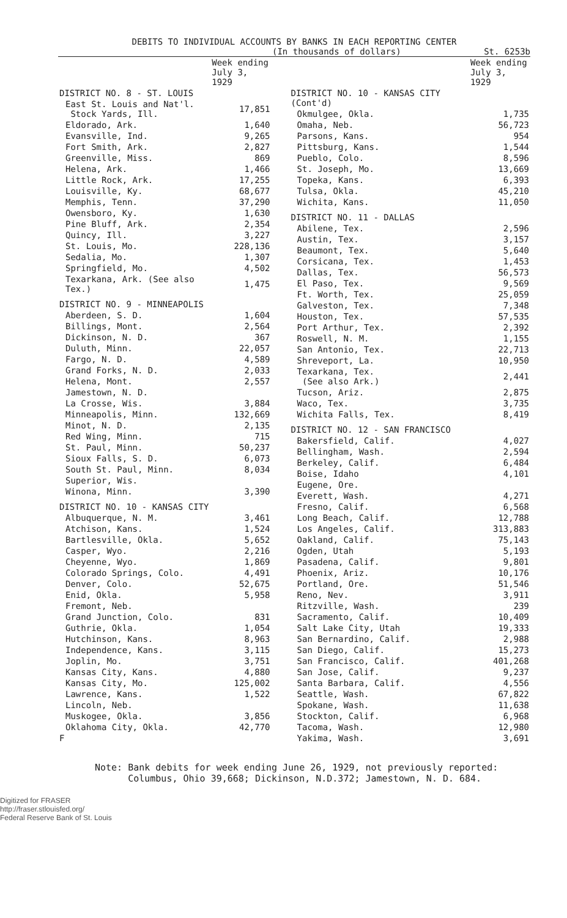DEBITS TO INDIVIDUAL ACCOUNTS BY BANKS IN EACH REPORTING CENTER
(In thousands of dollars) St. 6253b
| | Week ending July 3, 1929 |
| --- | --- |
| DISTRICT NO. 8 - ST. LOUIS | |
| East St. Louis and Nat'l. Stock Yards, Ill. | 17,851 |
| Eldorado, Ark. | 1,640 |
| Evansville, Ind. | 9,265 |
| Fort Smith, Ark. | 2,827 |
| Greenville, Miss. | 869 |
| Helena, Ark. | 1,466 |
| Little Rock, Ark. | 17,255 |
| Louisville, Ky. | 68,677 |
| Memphis, Tenn. | 37,290 |
| Owensboro, Ky. | 1,630 |
| Pine Bluff, Ark. | 2,354 |
| Quincy, Ill. | 3,227 |
| St. Louis, Mo. | 228,136 |
| Sedalia, Mo. | 1,307 |
| Springfield, Mo. | 4,502 |
| Texarkana, Ark. (See also Tex.) | 1,475 |
| DISTRICT NO. 9 - MINNEAPOLIS | |
| Aberdeen, S. D. | 1,604 |
| Billings, Mont. | 2,564 |
| Dickinson, N. D. | 367 |
| Duluth, Minn. | 22,057 |
| Fargo, N. D. | 4,589 |
| Grand Forks, N. D. | 2,033 |
| Helena, Mont. | 2,557 |
| Jamestown, N. D. | |
| La Crosse, Wis. | 3,884 |
| Minneapolis, Minn. | 132,669 |
| Minot, N. D. | 2,135 |
| Red Wing, Minn. | 715 |
| St. Paul, Minn. | 50,237 |
| Sioux Falls, S. D. | 6,073 |
| South St. Paul, Minn. | 8,034 |
| Superior, Wis. | |
| Winona, Minn. | 3,390 |
| DISTRICT NO. 10 - KANSAS CITY | |
| Albuquerque, N. M. | 3,461 |
| Atchison, Kans. | 1,524 |
| Bartlesville, Okla. | 5,652 |
| Casper, Wyo. | 2,216 |
| Cheyenne, Wyo. | 1,869 |
| Colorado Springs, Colo. | 4,491 |
| Denver, Colo. | 52,675 |
| Enid, Okla. | 5,958 |
| Fremont, Neb. | |
| Grand Junction, Colo. | 831 |
| Guthrie, Okla. | 1,054 |
| Hutchinson, Kans. | 8,963 |
| Independence, Kans. | 3,115 |
| Joplin, Mo. | 3,751 |
| Kansas City, Kans. | 4,880 |
| Kansas City, Mo. | 125,002 |
| Lawrence, Kans. | 1,522 |
| Lincoln, Neb. | |
| Muskogee, Okla. | 3,856 |
| Oklahoma City, Okla. | 42,770 |
| F | |
| | Week ending July 3, 1929 |
| --- | --- |
| DISTRICT NO. 10 - KANSAS CITY (Cont'd) | |
| Okmulgee, Okla. | 1,735 |
| Omaha, Neb. | 56,723 |
| Parsons, Kans. | 954 |
| Pittsburg, Kans. | 1,544 |
| Pueblo, Colo. | 8,596 |
| St. Joseph, Mo. | 13,669 |
| Topeka, Kans. | 6,393 |
| Tulsa, Okla. | 45,210 |
| Wichita, Kans. | 11,050 |
| DISTRICT NO. 11 - DALLAS | |
| Abilene, Tex. | 2,596 |
| Austin, Tex. | 3,157 |
| Beaumont, Tex. | 5,640 |
| Corsicana, Tex. | 1,453 |
| Dallas, Tex. | 56,573 |
| El Paso, Tex. | 9,569 |
| Ft. Worth, Tex. | 25,059 |
| Galveston, Tex. | 7,348 |
| Houston, Tex. | 57,535 |
| Port Arthur, Tex. | 2,392 |
| Roswell, N. M. | 1,155 |
| San Antonio, Tex. | 22,713 |
| Shreveport, La. | 10,950 |
| Texarkana, Tex. (See also Ark.) | 2,441 |
| Tucson, Ariz. | 2,875 |
| Waco, Tex. | 3,735 |
| Wichita Falls, Tex. | 8,419 |
| DISTRICT NO. 12 - SAN FRANCISCO | |
| Bakersfield, Calif. | 4,027 |
| Bellingham, Wash. | 2,594 |
| Berkeley, Calif. | 6,484 |
| Boise, Idaho | 4,101 |
| Eugene, Ore. | |
| Everett, Wash. | 4,271 |
| Fresno, Calif. | 6,568 |
| Long Beach, Calif. | 12,788 |
| Los Angeles, Calif. | 313,883 |
| Oakland, Calif. | 75,143 |
| Ogden, Utah | 5,193 |
| Pasadena, Calif. | 9,801 |
| Phoenix, Ariz. | 10,176 |
| Portland, Ore. | 51,546 |
| Reno, Nev. | 3,911 |
| Ritzville, Wash. | 239 |
| Sacramento, Calif. | 10,409 |
| Salt Lake City, Utah | 19,333 |
| San Bernardino, Calif. | 2,988 |
| San Diego, Calif. | 15,273 |
| San Francisco, Calif. | 401,268 |
| San Jose, Calif. | 9,237 |
| Santa Barbara, Calif. | 4,556 |
| Seattle, Wash. | 67,822 |
| Spokane, Wash. | 11,638 |
| Stockton, Calif. | 6,968 |
| Tacoma, Wash. | 12,980 |
| Yakima, Wash. | 3,691 |
Note: Bank debits for week ending June 26, 1929, not previously reported:
Columbus, Ohio 39,668; Dickinson, N.D.372; Jamestown, N. D. 684.
Digitized for FRASER
http://fraser.stlouisfed.org/
Federal Reserve Bank of St. Louis